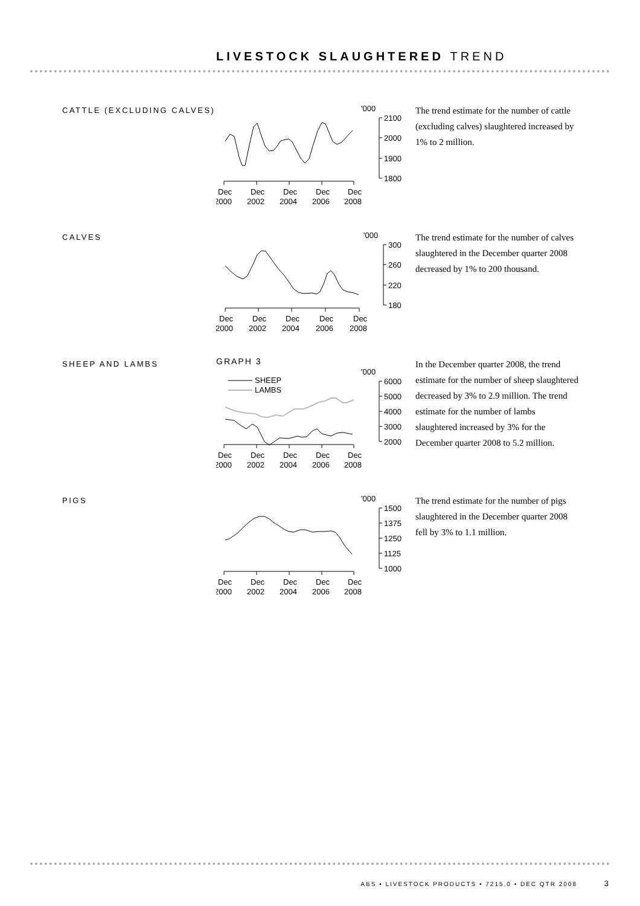LIVESTOCK SLAUGHTERED TREND
CATTLE (EXCLUDING CALVES)
'000
2100
2000
1900
1800
Dec
Dec
Dec
Dec
Dec
2000
2002
2004
2006
2008
The trend estimate for the number of cattle (excluding calves) slaughtered increased by 1% to 2 million.
CALVES
'000
300
260
220
180
Dec
Dec
Dec
Dec
Dec
2000
2002
2004
2006
2008
The trend estimate for the number of calves slaughtered in the December quarter 2008 decreased by 1% to 200 thousand.
SHEEP AND LAMBS
GRAPH 3
'000
SHEEP
LAMBS
6000
5000
4000
3000
2000
Dec
Dec
Dec
Dec
Dec
2000
2002
2004
2006
2008
In the December quarter 2008, the trend estimate for the number of sheep slaughtered decreased by 3% to 2.9 million. The trend estimate for the number of lambs slaughtered increased by 3% for the December quarter 2008 to 5.2 million.
PIGS
'000
1500
1375
1250
1125
1000
Dec
Dec
Dec
Dec
Dec
2000
2002
2004
2006
2008
The trend estimate for the number of pigs slaughtered in the December quarter 2008 fell by 3% to 1.1 million.
ABS • LIVESTOCK PRODUCTS • 7215.0 • DEC QTR 2008 3